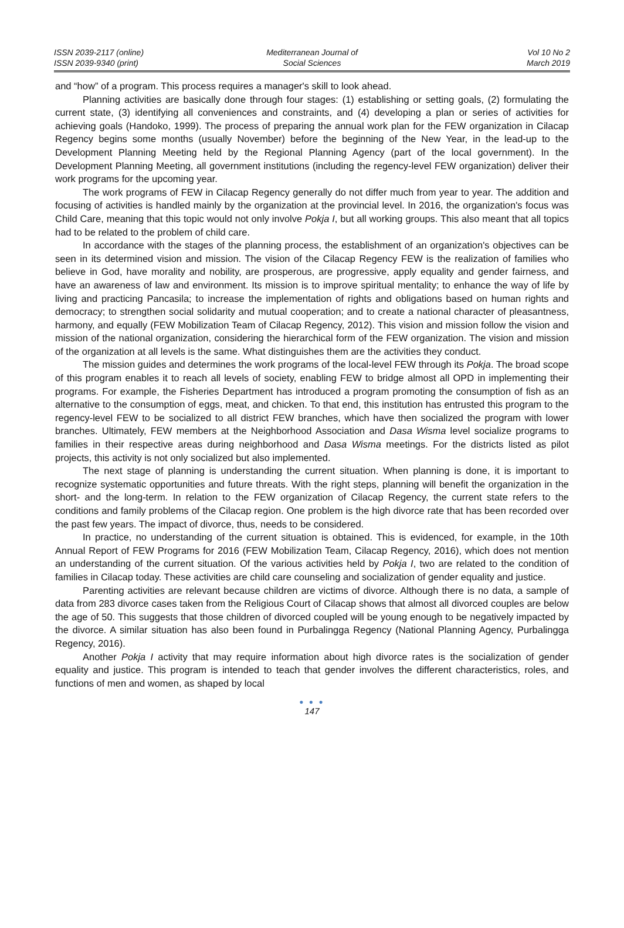ISSN 2039-2117 (online)
ISSN 2039-9340 (print)
Mediterranean Journal of
Social Sciences
Vol 10 No 2
March 2019
and “how” of a program. This process requires a manager's skill to look ahead.
Planning activities are basically done through four stages: (1) establishing or setting goals, (2) formulating the current state, (3) identifying all conveniences and constraints, and (4) developing a plan or series of activities for achieving goals (Handoko, 1999). The process of preparing the annual work plan for the FEW organization in Cilacap Regency begins some months (usually November) before the beginning of the New Year, in the lead-up to the Development Planning Meeting held by the Regional Planning Agency (part of the local government). In the Development Planning Meeting, all government institutions (including the regency-level FEW organization) deliver their work programs for the upcoming year.
The work programs of FEW in Cilacap Regency generally do not differ much from year to year. The addition and focusing of activities is handled mainly by the organization at the provincial level. In 2016, the organization's focus was Child Care, meaning that this topic would not only involve Pokja I, but all working groups. This also meant that all topics had to be related to the problem of child care.
In accordance with the stages of the planning process, the establishment of an organization's objectives can be seen in its determined vision and mission. The vision of the Cilacap Regency FEW is the realization of families who believe in God, have morality and nobility, are prosperous, are progressive, apply equality and gender fairness, and have an awareness of law and environment. Its mission is to improve spiritual mentality; to enhance the way of life by living and practicing Pancasila; to increase the implementation of rights and obligations based on human rights and democracy; to strengthen social solidarity and mutual cooperation; and to create a national character of pleasantness, harmony, and equally (FEW Mobilization Team of Cilacap Regency, 2012). This vision and mission follow the vision and mission of the national organization, considering the hierarchical form of the FEW organization. The vision and mission of the organization at all levels is the same. What distinguishes them are the activities they conduct.
The mission guides and determines the work programs of the local-level FEW through its Pokja. The broad scope of this program enables it to reach all levels of society, enabling FEW to bridge almost all OPD in implementing their programs. For example, the Fisheries Department has introduced a program promoting the consumption of fish as an alternative to the consumption of eggs, meat, and chicken. To that end, this institution has entrusted this program to the regency-level FEW to be socialized to all district FEW branches, which have then socialized the program with lower branches. Ultimately, FEW members at the Neighborhood Association and Dasa Wisma level socialize programs to families in their respective areas during neighborhood and Dasa Wisma meetings. For the districts listed as pilot projects, this activity is not only socialized but also implemented.
The next stage of planning is understanding the current situation. When planning is done, it is important to recognize systematic opportunities and future threats. With the right steps, planning will benefit the organization in the short- and the long-term. In relation to the FEW organization of Cilacap Regency, the current state refers to the conditions and family problems of the Cilacap region. One problem is the high divorce rate that has been recorded over the past few years. The impact of divorce, thus, needs to be considered.
In practice, no understanding of the current situation is obtained. This is evidenced, for example, in the 10th Annual Report of FEW Programs for 2016 (FEW Mobilization Team, Cilacap Regency, 2016), which does not mention an understanding of the current situation. Of the various activities held by Pokja I, two are related to the condition of families in Cilacap today. These activities are child care counseling and socialization of gender equality and justice.
Parenting activities are relevant because children are victims of divorce. Although there is no data, a sample of data from 283 divorce cases taken from the Religious Court of Cilacap shows that almost all divorced couples are below the age of 50. This suggests that those children of divorced coupled will be young enough to be negatively impacted by the divorce. A similar situation has also been found in Purbalingga Regency (National Planning Agency, Purbalingga Regency, 2016).
Another Pokja I activity that may require information about high divorce rates is the socialization of gender equality and justice. This program is intended to teach that gender involves the different characteristics, roles, and functions of men and women, as shaped by local
● ● ●
147